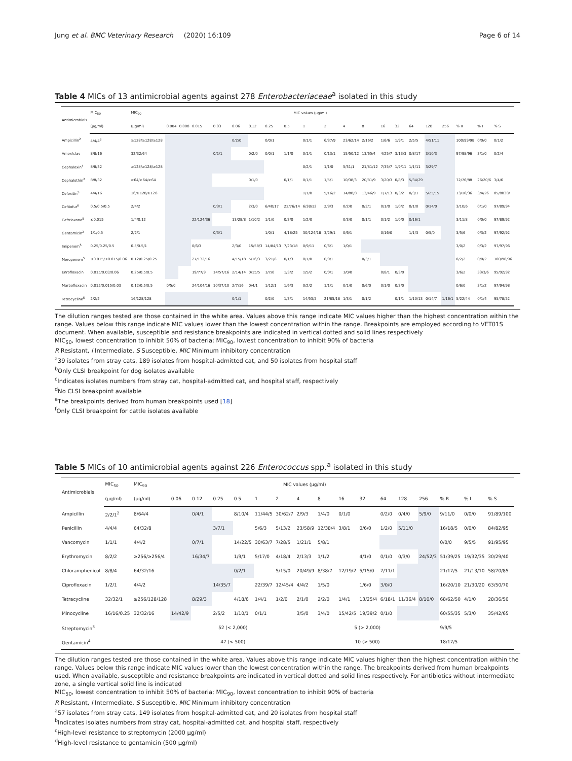Jung et al. BMC Veterinary Research (2020) 16:109 Page 6 of 14
Table 4 MICs of 13 antimicrobial agents against 278 Enterobacteriaceae<sup>a</sup> isolated in this study
| Antimicrobials | MIC<sub>50</sub> | MIC<sub>90</sub> | MIC values (μg/ml) | | | | | | | | | | | | | | | | | | | |
| --- | --- | --- | --- | --- | --- | --- | --- | --- | --- | --- | --- | --- | --- | --- | --- | --- | --- | --- | --- | --- | --- | --- |
| | (μg/ml) | (μg/ml) | 0.004 | 0.008 | 0.015 | 0.03 | 0.06 | 0.12 | 0.25 | 0.5 | 1 | 2 | 4 | 8 | 16 | 32 | 64 | 128 | 256 | % R | % I | % S |
| Ampicillin<sup>2</sup> | 4/4/4<sup>3</sup> | ≥128/≥128/≥128 | | | | | 0/2/0 | | 0/0/1 | | 0/1/1 | 6/37/9 | 23/62/14 | 2/16/2 | 1/6/6 | 1/9/1 | 2/5/5 | 4/51/11 | | 100/99/98 | 0/0/0 | 0/1/2 |
| Amox/clav | 8/8/16 | 32/32/64 | | | | 0/1/1 | | 0/2/0 | 0/0/1 | 1/1/0 | 0/1/1 | 0/13/1 | 15/50/12 | 13/65/4 | 4/25/7 | 3/13/3 | 0/8/17 | 3/10/3 | | 97/98/96 | 3/1/0 | 0/2/4 |
| Cephalexin<sup>4</sup> | 8/8/32 | ≥128/≥128/≥128 | | | | | | | | | 0/2/1 | 1/1/0 | 5/31/1 | 21/81/12 | 7/35/7 | 1/9/11 | 1/1/11 | 3/29/7 | | | | |
| Cephalothin<sup>2</sup> | 8/8/32 | ≥64/≥64/≥64 | | | | | | 0/1/0 | | 0/1/1 | 0/1/1 | 1/5/1 | 10/38/3 | 20/81/9 | 3/20/3 | 0/8/3 | 5/34/29 | | | 72/76/88 | 26/20/6 | 3/4/6 |
| Cefoxitin<sup>5</sup> | 4/4/16 | 16/≥128/≥128 | | | | | | | | | 1/1/0 | 5/16/2 | 14/88/8 | 13/46/9 | 1/7/13 | 0/3/2 | 0/3/1 | 5/25/15 | | 13/16/36 | 3/4/26 | 85/8038/ |
| Ceftiofur<sup>6</sup> | 0.5/0.5/0.5 | 2/4/2 | | | | 0/3/1 | | 2/3/0 | 6/40/17 | 22/76/14 | 6/38/12 | 2/8/3 | 0/2/0 | 0/3/1 | 0/1/0 | 1/0/2 | 0/1/0 | 0/14/0 | | 3/10/6 | 0/1/0 | 97/89/94 |
| Ceftriaxone<sup>5</sup> | ≤0.015 | 1/4/0.12 | | | 22/124/36 | | 13/28/8 | 1/10/2 | 1/1/0 | 0/3/0 | 1/2/0 | | 0/3/0 | 0/1/1 | 0/1/2 | 1/0/0 | 0/16/1 | | | 3/11/8 | 0/0/0 | 97/89/92 |
| Gentamicin<sup>2</sup> | 1/1/0.5 | 2/2/1 | | | | 0/3/1 | | | 1/0/1 | 4/18/25 | 30/124/18 | 3/29/1 | 0/6/1 | | 0/16/0 | | 1/1/3 | 0/5/0 | | 3/5/6 | 0/3/2 | 97/92/92 |
| Imipenem<sup>5</sup> | 0.25/0.25/0.5 | 0.5/0.5/1 | | | 0/6/3 | | 2/3/0 | 15/58/3 | 14/84/13 | 7/23/18 | 0/9/11 | 0/6/1 | 1/0/1 | | | | | | | 3/0/2 | 0/3/2 | 97/97/96 |
| Meropenem<sup>5</sup> | ≤0.015/≤0.015/0.06 | 0.12/0.25/0.25 | | | 27/132/16 | | 4/15/18 | 5/16/3 | 3/21/8 | 0/1/3 | 0/1/0 | 0/0/1 | | 0/3/1 | | | | | | 0/2/2 | 0/0/2 | 100/98/96 |
| Enrofloxacin | 0.015/0.03/0.06 | 0.25/0.5/0.5 | | | 19/77/9 | 14/57/16 | 2/14/14 | 0/15/5 | 1/7/0 | 1/3/2 | 1/5/2 | 0/0/1 | 1/0/0 | | 0/8/1 | 0/3/0 | | | | 3/6/2 | 33/3/6 | 95/92/92 |
| Marbofloxacin | 0.015/0.015/0.03 | 0.12/0.5/0.5 | 0/5/0 | | 24/104/16 | 10/37/10 | 2/7/16 | 0/4/1 | 1/12/1 | 1/6/3 | 0/2/2 | 1/1/1 | 0/1/0 | 0/6/0 | 0/1/0 | 0/3/0 | | | | 0/6/0 | 3/1/2 | 97/94/98 |
| Tetracycline<sup>5</sup> | 2/2/2 | 16/128/128 | | | | | 0/1/1 | | 0/2/0 | 1/3/1 | 14/53/5 | 21/85/18 | 1/3/1 | 0/1/2 | | 0/1/1 | 1/10/13 | 0/14/7 | 1/16/1 | 5/22/44 | 0/1/4 | 95/78/52 |
The dilution ranges tested are those contained in the white area. Values above this range indicate MIC values higher than the highest concentration within the range. Values below this range indicate MIC values lower than the lowest concentration within the range. Breakpoints are employed according to VET01S document. When available, susceptible and resistance breakpoints are indicated in vertical dotted and solid lines respectively
MIC<sub>50</sub>, lowest concentration to inhibit 50% of bacteria; MIC<sub>90</sub>, lowest concentration to inhibit 90% of bacteria
R Resistant, I Intermediate, S Susceptible, MIC Minimum inhibitory concentration
<sup>a</sup> 39 isolates from stray cats, 189 isolates from hospital-admitted cat, and 50 isolates from hospital staff
<sup>b</sup> Only CLSI breakpoint for dog isolates available
<sup>c</sup> Indicates isolates numbers from stray cat, hospital-admitted cat, and hospital staff, respectively
<sup>d</sup> No CLSI breakpoint available
<sup>e</sup> The breakpoints derived from human breakpoints used [18]
<sup>f</sup> Only CLSI breakpoint for cattle isolates available
Table 5 MICs of 10 antimicrobial agents against 226 Enterococcus spp.<sup>a</sup> isolated in this study
| Antimicrobials | MIC<sub>50</sub> | MIC<sub>90</sub> | MIC values (μg/ml) | | | | | | | | | | | | | | | |
| --- | --- | --- | --- | --- | --- | --- | --- | --- | --- | --- | --- | --- | --- | --- | --- | --- | --- | --- |
| | (μg/ml) | (μg/ml) | 0.06 | 0.12 | 0.25 | 0.5 | 1 | 2 | 4 | 8 | 16 | 32 | 64 | 128 | 256 | % R | % I | % S |
| Ampicillin | 2/2/1<sup>2</sup> | 8/64/4 | | 0/4/1 | | 8/10/4 | 11/44/5 | 30/62/7 | 2/9/3 | 1/4/0 | 0/1/0 | | 0/2/0 | 0/4/0 | 5/9/0 | 9/11/0 | 0/0/0 | 91/89/100 |
| Penicillin | 4/4/4 | 64/32/8 | | | 3/7/1 | | 5/6/3 | 5/13/2 | 23/58/9 | 12/38/4 | 3/8/1 | 0/6/0 | 1/2/0 | 5/11/0 | | 16/18/5 | 0/0/0 | 84/82/95 |
| Vancomycin | 1/1/1 | 4/4/2 | | 0/7/1 | | 14/22/5 | 30/63/7 | 7/28/5 | 1/21/1 | 5/8/1 | | | | | | 0/0/0 | 9/5/5 | 91/95/95 |
| Erythromycin | 8/2/2 | ≥256/≥256/4 | | 16/34/7 | | 1/9/1 | 5/17/0 | 4/18/4 | 2/13/3 | 1/1/2 | | 4/1/0 | 0/1/0 | 0/3/0 | 24/52/3 | 51/39/25 | 19/32/35 | 30/29/40 |
| Chloramphenicol | 8/8/4 | 64/32/16 | | | | 0/2/1 | | 5/15/0 | 20/49/9 | 8/38/7 | 12/19/2 | 5/15/0 | 7/11/1 | | | 21/17/5 | 21/13/10 | 58/70/85 |
| Ciprofloxacin | 1/2/1 | 4/4/2 | | | 14/35/7 | | 22/39/7 | 12/45/4 | 4/4/2 | 1/5/0 | | 1/6/0 | 3/0/0 | | | 16/20/10 | 21/30/20 | 63/50/70 |
| Tetracycline | 32/32/1 | ≥256/128/128 | | 8/29/3 | | 4/18/6 | 1/4/1 | 1/2/0 | 2/1/0 | 2/2/0 | 1/4/1 | 13/25/4 | 6/18/1 | 11/36/4 | 8/10/0 | 68/62/50 | 4/1/0 | 28/36/50 |
| Minocycline | 16/16/0.25 | 32/32/16 | 14/42/9 | | 2/5/2 | 1/10/1 | 0/1/1 | | 3/5/0 | 3/4/0 | 15/42/5 | 19/39/2 | 0/1/0 | | | 60/55/35 | 5/3/0 | 35/42/65 |
| Streptomycin<sup>3</sup> | | | 52 (< 2,000) | | | | | | 5 (> 2,000) | | | | | | | 9/9/5 | | |
| Gentamicin<sup>4</sup> | | | 47 (< 500) | | | | | | 10 (> 500) | | | | | | | 18/17/5 | | |
The dilution ranges tested are those contained in the white area. Values above this range indicate MIC values higher than the highest concentration within the range. Values below this range indicate MIC values lower than the lowest concentration within the range. The breakpoints derived from human breakpoints used. When available, susceptible and resistance breakpoints are indicated in vertical dotted and solid lines respectively. For antibiotics without intermediate zone, a single vertical solid line is indicated
MIC<sub>50</sub>, lowest concentration to inhibit 50% of bacteria; MIC<sub>90</sub>, lowest concentration to inhibit 90% of bacteria
R Resistant, I Intermediate, S Susceptible, MIC Minimum inhibitory concentration
<sup>a</sup> 57 isolates from stray cats, 149 isolates from hospital-admitted cat, and 20 isolates from hospital staff
<sup>b</sup> Indicates isolates numbers from stray cat, hospital-admitted cat, and hospital staff, respectively
<sup>c</sup> High-level resistance to streptomycin (2000 μg/ml)
<sup>d</sup> High-level resistance to gentamicin (500 μg/ml)